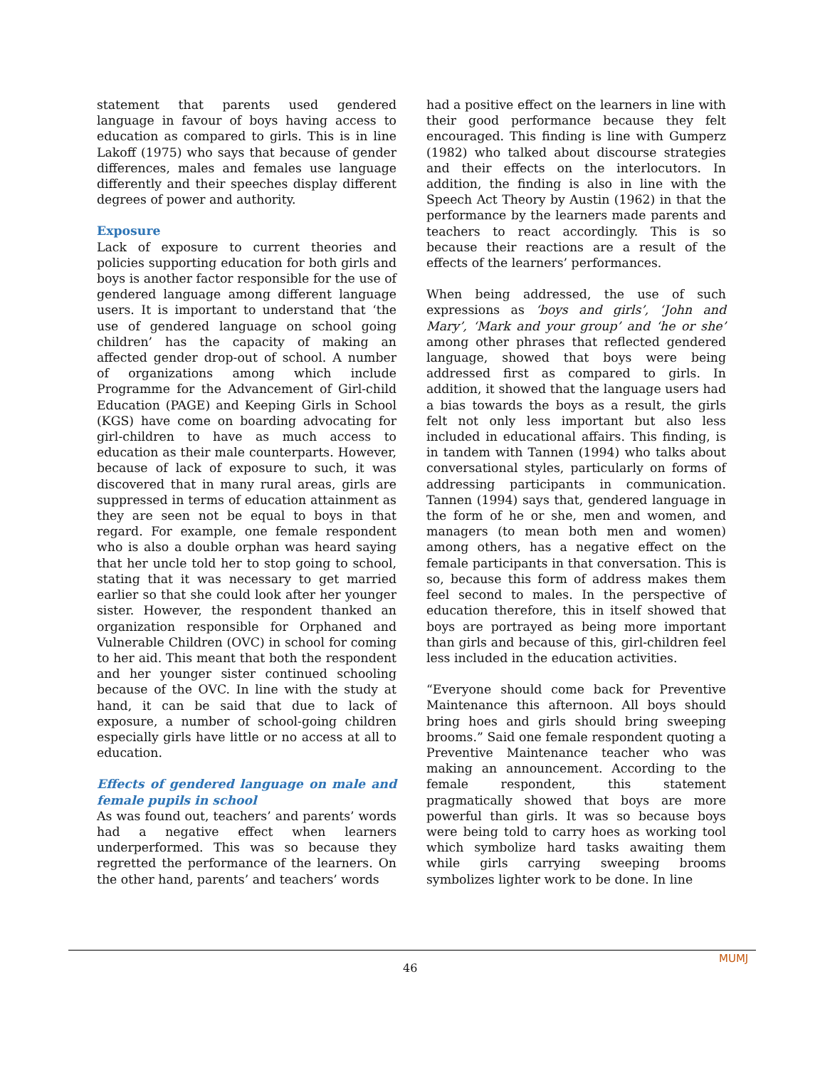statement that parents used gendered language in favour of boys having access to education as compared to girls. This is in line Lakoff (1975) who says that because of gender differences, males and females use language differently and their speeches display different degrees of power and authority.
Exposure
Lack of exposure to current theories and policies supporting education for both girls and boys is another factor responsible for the use of gendered language among different language users. It is important to understand that ‘the use of gendered language on school going children’ has the capacity of making an affected gender drop-out of school. A number of organizations among which include Programme for the Advancement of Girl-child Education (PAGE) and Keeping Girls in School (KGS) have come on boarding advocating for girl-children to have as much access to education as their male counterparts. However, because of lack of exposure to such, it was discovered that in many rural areas, girls are suppressed in terms of education attainment as they are seen not be equal to boys in that regard. For example, one female respondent who is also a double orphan was heard saying that her uncle told her to stop going to school, stating that it was necessary to get married earlier so that she could look after her younger sister. However, the respondent thanked an organization responsible for Orphaned and Vulnerable Children (OVC) in school for coming to her aid. This meant that both the respondent and her younger sister continued schooling because of the OVC. In line with the study at hand, it can be said that due to lack of exposure, a number of school-going children especially girls have little or no access at all to education.
Effects of gendered language on male and female pupils in school
As was found out, teachers’ and parents’ words had a negative effect when learners underperformed. This was so because they regretted the performance of the learners. On the other hand, parents’ and teachers’ words
had a positive effect on the learners in line with their good performance because they felt encouraged. This finding is line with Gumperz (1982) who talked about discourse strategies and their effects on the interlocutors. In addition, the finding is also in line with the Speech Act Theory by Austin (1962) in that the performance by the learners made parents and teachers to react accordingly. This is so because their reactions are a result of the effects of the learners’ performances.
When being addressed, the use of such expressions as ‘boys and girls’, ‘John and Mary’, ‘Mark and your group’ and ‘he or she’ among other phrases that reflected gendered language, showed that boys were being addressed first as compared to girls. In addition, it showed that the language users had a bias towards the boys as a result, the girls felt not only less important but also less included in educational affairs. This finding, is in tandem with Tannen (1994) who talks about conversational styles, particularly on forms of addressing participants in communication. Tannen (1994) says that, gendered language in the form of he or she, men and women, and managers (to mean both men and women) among others, has a negative effect on the female participants in that conversation. This is so, because this form of address makes them feel second to males. In the perspective of education therefore, this in itself showed that boys are portrayed as being more important than girls and because of this, girl-children feel less included in the education activities.
“Everyone should come back for Preventive Maintenance this afternoon. All boys should bring hoes and girls should bring sweeping brooms.” Said one female respondent quoting a Preventive Maintenance teacher who was making an announcement. According to the female respondent, this statement pragmatically showed that boys are more powerful than girls. It was so because boys were being told to carry hoes as working tool which symbolize hard tasks awaiting them while girls carrying sweeping brooms symbolizes lighter work to be done. In line
MUMJ
46